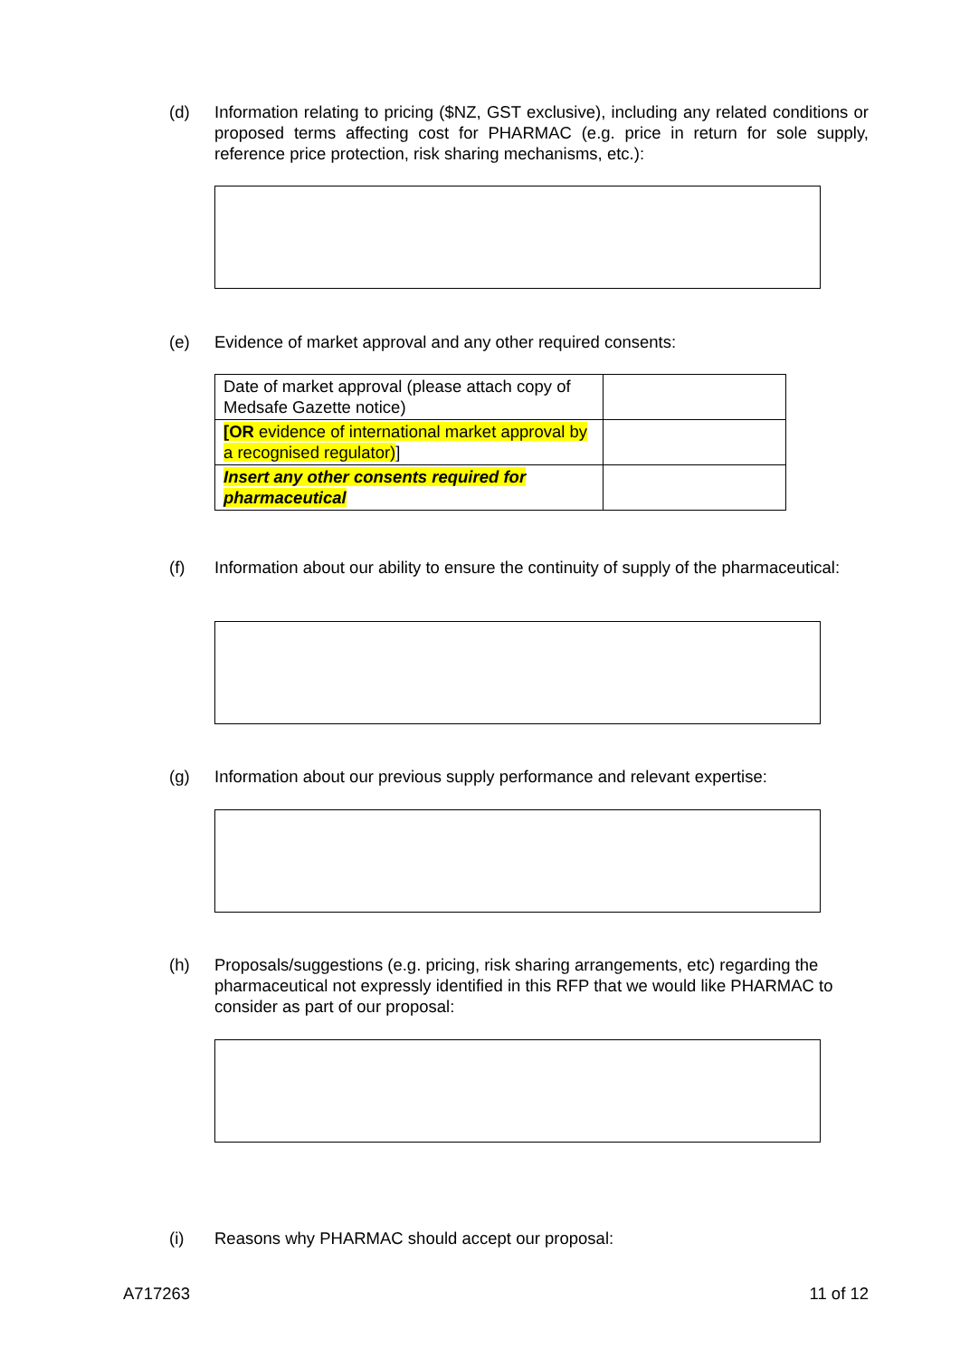(d) Information relating to pricing ($NZ, GST exclusive), including any related conditions or proposed terms affecting cost for PHARMAC (e.g. price in return for sole supply, reference price protection, risk sharing mechanisms, etc.):
(e) Evidence of market approval and any other required consents:
| Date of market approval (please attach copy of Medsafe Gazette notice) | |
| [OR evidence of international market approval by a recognised regulator) ] | |
| Insert any other consents required for pharmaceutical | |
(f) Information about our ability to ensure the continuity of supply of the pharmaceutical:
(g) Information about our previous supply performance and relevant expertise:
(h) Proposals/suggestions (e.g. pricing, risk sharing arrangements, etc) regarding the pharmaceutical not expressly identified in this RFP that we would like PHARMAC to consider as part of our proposal:
(i) Reasons why PHARMAC should accept our proposal:
A717263 11 of 12